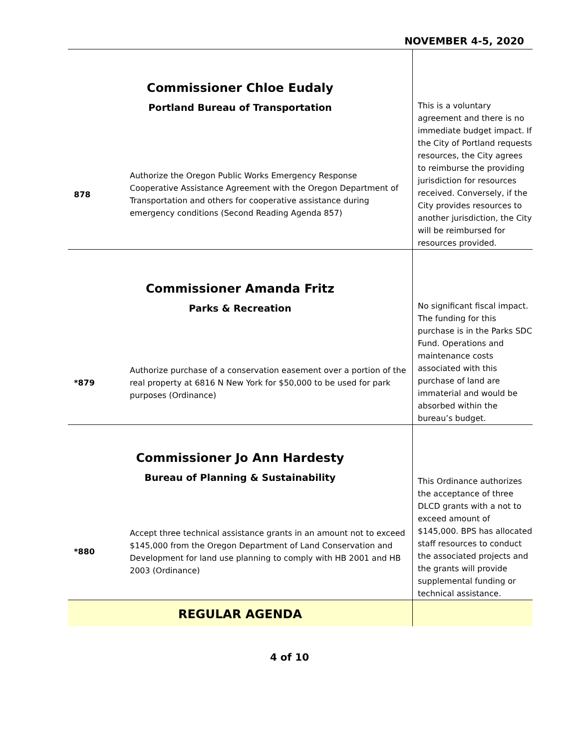NOVEMBER 4-5, 2020
| Commissioner Chloe Eudaly Portland Bureau of Transportation | | This is a voluntary agreement and there is no immediate budget impact. If the City of Portland requests resources, the City agrees to reimburse the providing jurisdiction for resources received. Conversely, if the City provides resources to another jurisdiction, the City will be reimbursed for resources provided. |
| 878 | Authorize the Oregon Public Works Emergency Response Cooperative Assistance Agreement with the Oregon Department of Transportation and others for cooperative assistance during emergency conditions (Second Reading Agenda 857) | |
| Commissioner Amanda Fritz Parks & Recreation | | No significant fiscal impact. The funding for this purchase is in the Parks SDC Fund. Operations and maintenance costs associated with this purchase of land are immaterial and would be absorbed within the bureau’s budget. |
| *879 | Authorize purchase of a conservation easement over a portion of the real property at 6816 N New York for $50,000 to be used for park purposes (Ordinance) | |
| Commissioner Jo Ann Hardesty Bureau of Planning & Sustainability | | This Ordinance authorizes the acceptance of three DLCD grants with a not to exceed amount of $145,000. BPS has allocated staff resources to conduct the associated projects and the grants will provide supplemental funding or technical assistance. |
| *880 | Accept three technical assistance grants in an amount not to exceed $145,000 from the Oregon Department of Land Conservation and Development for land use planning to comply with HB 2001 and HB 2003 (Ordinance) | |
| REGULAR AGENDA | | |
4 of 10